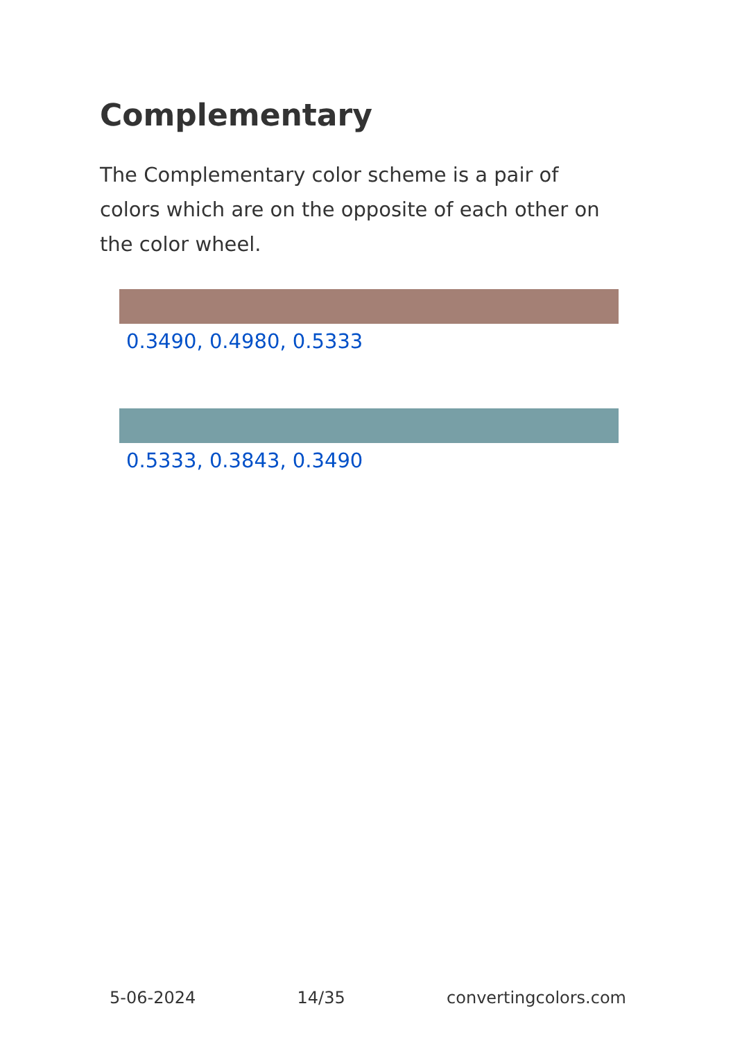Complementary
The Complementary color scheme is a pair of colors which are on the opposite of each other on the color wheel.
0.3490, 0.4980, 0.5333
0.5333, 0.3843, 0.3490
5-06-2024 14/35 convertingcolors.com